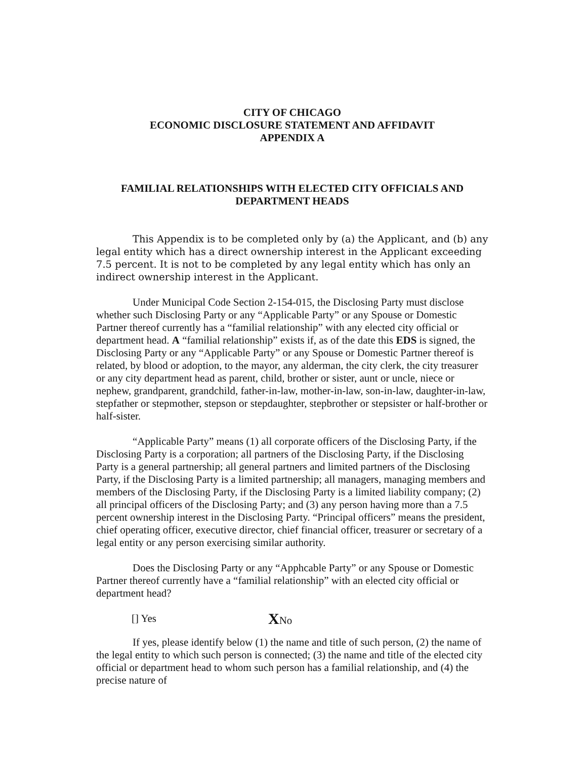CITY OF CHICAGO
ECONOMIC DISCLOSURE STATEMENT AND AFFIDAVIT
APPENDIX A
FAMILIAL RELATIONSHIPS WITH ELECTED CITY OFFICIALS AND
DEPARTMENT HEADS
This Appendix is to be completed only by (a) the Applicant, and (b) any legal entity which has a direct ownership interest in the Applicant exceeding 7.5 percent. It is not to be completed by any legal entity which has only an indirect ownership interest in the Applicant.
Under Municipal Code Section 2-154-015, the Disclosing Party must disclose whether such Disclosing Party or any “Applicable Party” or any Spouse or Domestic Partner thereof currently has a “familial relationship” with any elected city official or department head. A “familial relationship” exists if, as of the date this EDS is signed, the Disclosing Party or any “Applicable Party” or any Spouse or Domestic Partner thereof is related, by blood or adoption, to the mayor, any alderman, the city clerk, the city treasurer or any city department head as parent, child, brother or sister, aunt or uncle, niece or nephew, grandparent, grandchild, father-in-law, mother-in-law, son-in-law, daughter-in-law, stepfather or stepmother, stepson or stepdaughter, stepbrother or stepsister or half-brother or half-sister.
“Applicable Party” means (1) all corporate officers of the Disclosing Party, if the Disclosing Party is a corporation; all partners of the Disclosing Party, if the Disclosing Party is a general partnership; all general partners and limited partners of the Disclosing Party, if the Disclosing Party is a limited partnership; all managers, managing members and members of the Disclosing Party, if the Disclosing Party is a limited liability company; (2) all principal officers of the Disclosing Party; and (3) any person having more than a 7.5 percent ownership interest in the Disclosing Party. “Principal officers” means the president, chief operating officer, executive director, chief financial officer, treasurer or secretary of a legal entity or any person exercising similar authority.
Does the Disclosing Party or any “Apphcable Party” or any Spouse or Domestic Partner thereof currently have a “familial relationship” with an elected city official or department head?
[] Yes XNo
If yes, please identify below (1) the name and title of such person, (2) the name of the legal entity to which such person is connected; (3) the name and title of the elected city official or department head to whom such person has a familial relationship, and (4) the precise nature of